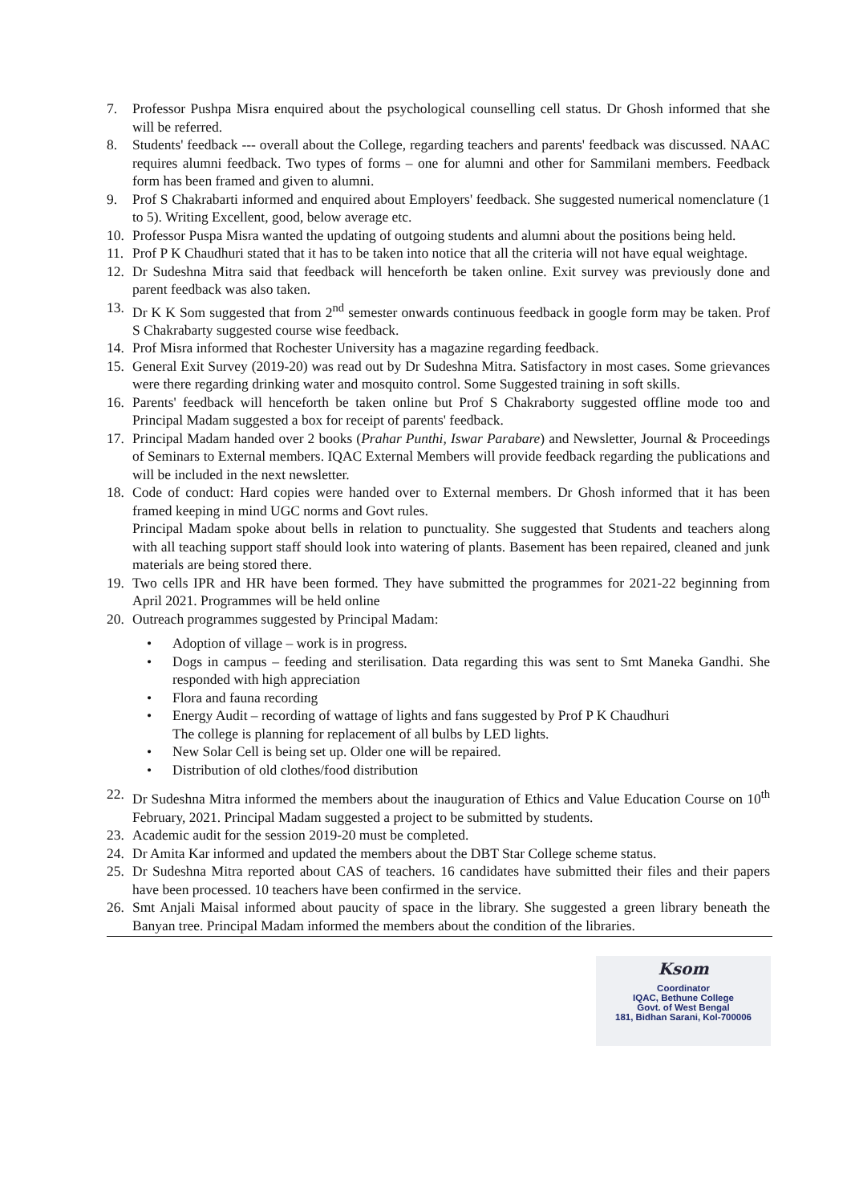7. Professor Pushpa Misra enquired about the psychological counselling cell status. Dr Ghosh informed that she will be referred.
8. Students' feedback --- overall about the College, regarding teachers and parents' feedback was discussed. NAAC requires alumni feedback. Two types of forms – one for alumni and other for Sammilani members. Feedback form has been framed and given to alumni.
9. Prof S Chakrabarti informed and enquired about Employers' feedback. She suggested numerical nomenclature (1 to 5). Writing Excellent, good, below average etc.
10. Professor Puspa Misra wanted the updating of outgoing students and alumni about the positions being held.
11. Prof P K Chaudhuri stated that it has to be taken into notice that all the criteria will not have equal weightage.
12. Dr Sudeshna Mitra said that feedback will henceforth be taken online. Exit survey was previously done and parent feedback was also taken.
13. Dr K K Som suggested that from 2<sup>nd</sup> semester onwards continuous feedback in google form may be taken. Prof S Chakrabarty suggested course wise feedback.
14. Prof Misra informed that Rochester University has a magazine regarding feedback.
15. General Exit Survey (2019-20) was read out by Dr Sudeshna Mitra. Satisfactory in most cases. Some grievances were there regarding drinking water and mosquito control. Some Suggested training in soft skills.
16. Parents' feedback will henceforth be taken online but Prof S Chakraborty suggested offline mode too and Principal Madam suggested a box for receipt of parents' feedback.
17. Principal Madam handed over 2 books (Prahar Punthi, Iswar Parabare) and Newsletter, Journal & Proceedings of Seminars to External members. IQAC External Members will provide feedback regarding the publications and will be included in the next newsletter.
18. Code of conduct: Hard copies were handed over to External members. Dr Ghosh informed that it has been framed keeping in mind UGC norms and Govt rules.
Principal Madam spoke about bells in relation to punctuality. She suggested that Students and teachers along with all teaching support staff should look into watering of plants. Basement has been repaired, cleaned and junk materials are being stored there.
19. Two cells IPR and HR have been formed. They have submitted the programmes for 2021-22 beginning from April 2021. Programmes will be held online
20. Outreach programmes suggested by Principal Madam:
• Adoption of village – work is in progress.
• Dogs in campus – feeding and sterilisation. Data regarding this was sent to Smt Maneka Gandhi. She responded with high appreciation
• Flora and fauna recording
• Energy Audit – recording of wattage of lights and fans suggested by Prof P K Chaudhuri
The college is planning for replacement of all bulbs by LED lights.
• New Solar Cell is being set up. Older one will be repaired.
• Distribution of old clothes/food distribution
22. Dr Sudeshna Mitra informed the members about the inauguration of Ethics and Value Education Course on 10<sup>th</sup> February, 2021. Principal Madam suggested a project to be submitted by students.
23. Academic audit for the session 2019-20 must be completed.
24. Dr Amita Kar informed and updated the members about the DBT Star College scheme status.
25. Dr Sudeshna Mitra reported about CAS of teachers. 16 candidates have submitted their files and their papers have been processed. 10 teachers have been confirmed in the service.
26. Smt Anjali Maisal informed about paucity of space in the library. She suggested a green library beneath the Banyan tree. Principal Madam informed the members about the condition of the libraries.
Ksom
Coordinator
IQAC, Bethune College
Govt. of West Bengal
181, Bidhan Sarani, Kol-700006